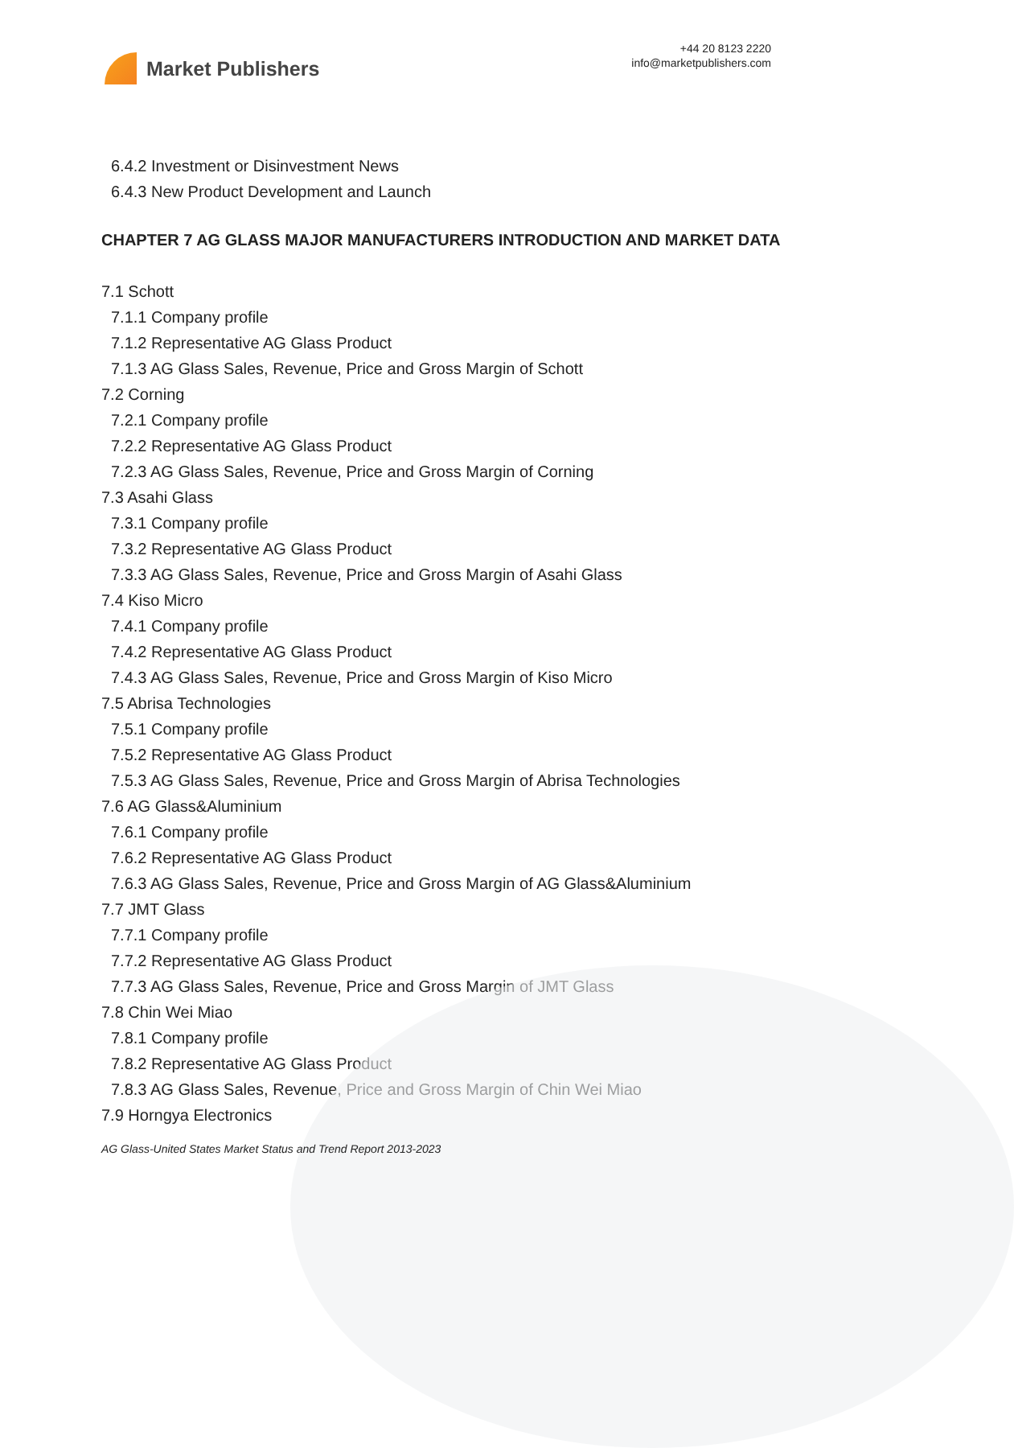Market Publishers
+44 20 8123 2220
info@marketpublishers.com
6.4.2 Investment or Disinvestment News
6.4.3 New Product Development and Launch
CHAPTER 7 AG GLASS MAJOR MANUFACTURERS INTRODUCTION AND MARKET DATA
7.1 Schott
7.1.1 Company profile
7.1.2 Representative AG Glass Product
7.1.3 AG Glass Sales, Revenue, Price and Gross Margin of Schott
7.2 Corning
7.2.1 Company profile
7.2.2 Representative AG Glass Product
7.2.3 AG Glass Sales, Revenue, Price and Gross Margin of Corning
7.3 Asahi Glass
7.3.1 Company profile
7.3.2 Representative AG Glass Product
7.3.3 AG Glass Sales, Revenue, Price and Gross Margin of Asahi Glass
7.4 Kiso Micro
7.4.1 Company profile
7.4.2 Representative AG Glass Product
7.4.3 AG Glass Sales, Revenue, Price and Gross Margin of Kiso Micro
7.5 Abrisa Technologies
7.5.1 Company profile
7.5.2 Representative AG Glass Product
7.5.3 AG Glass Sales, Revenue, Price and Gross Margin of Abrisa Technologies
7.6 AG Glass&Aluminium
7.6.1 Company profile
7.6.2 Representative AG Glass Product
7.6.3 AG Glass Sales, Revenue, Price and Gross Margin of AG Glass&Aluminium
7.7 JMT Glass
7.7.1 Company profile
7.7.2 Representative AG Glass Product
7.7.3 AG Glass Sales, Revenue, Price and Gross Margin of JMT Glass
7.8 Chin Wei Miao
7.8.1 Company profile
7.8.2 Representative AG Glass Product
7.8.3 AG Glass Sales, Revenue, Price and Gross Margin of Chin Wei Miao
7.9 Horngya Electronics
AG Glass-United States Market Status and Trend Report 2013-2023